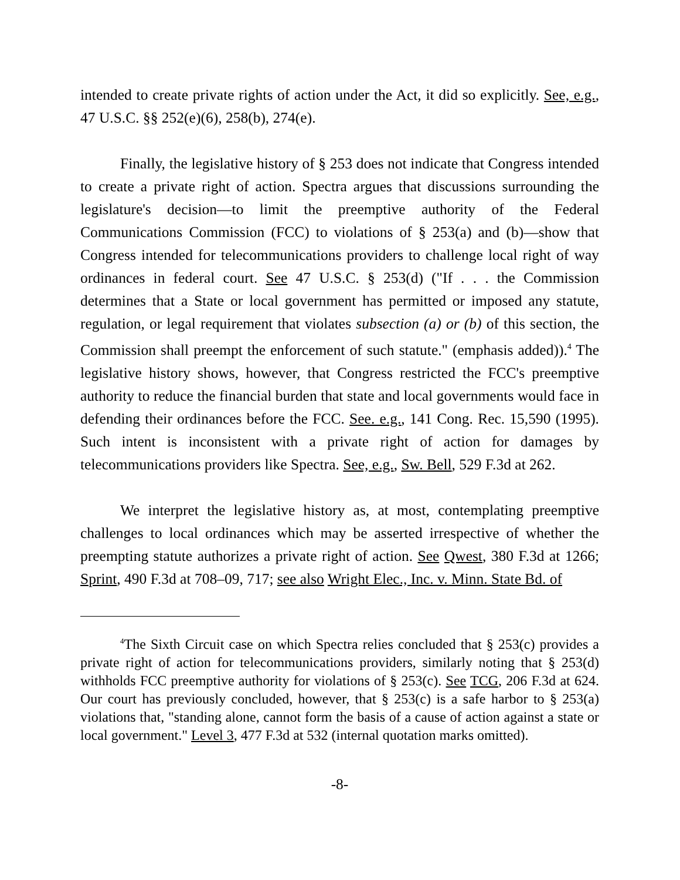intended to create private rights of action under the Act, it did so explicitly. See, e.g., 47 U.S.C. §§ 252(e)(6), 258(b), 274(e).
Finally, the legislative history of § 253 does not indicate that Congress intended to create a private right of action. Spectra argues that discussions surrounding the legislature's decision—to limit the preemptive authority of the Federal Communications Commission (FCC) to violations of § 253(a) and (b)—show that Congress intended for telecommunications providers to challenge local right of way ordinances in federal court. See 47 U.S.C. § 253(d) ("If . . . the Commission determines that a State or local government has permitted or imposed any statute, regulation, or legal requirement that violates subsection (a) or (b) of this section, the Commission shall preempt the enforcement of such statute." (emphasis added)).<sup>4</sup> The legislative history shows, however, that Congress restricted the FCC's preemptive authority to reduce the financial burden that state and local governments would face in defending their ordinances before the FCC. See. e.g., 141 Cong. Rec. 15,590 (1995). Such intent is inconsistent with a private right of action for damages by telecommunications providers like Spectra. See, e.g., Sw. Bell, 529 F.3d at 262.
We interpret the legislative history as, at most, contemplating preemptive challenges to local ordinances which may be asserted irrespective of whether the preempting statute authorizes a private right of action. See Qwest, 380 F.3d at 1266; Sprint, 490 F.3d at 708–09, 717; see also Wright Elec., Inc. v. Minn. State Bd. of
<sup>4</sup> The Sixth Circuit case on which Spectra relies concluded that § 253(c) provides a private right of action for telecommunications providers, similarly noting that § 253(d) withholds FCC preemptive authority for violations of § 253(c). See TCG, 206 F.3d at 624. Our court has previously concluded, however, that § 253(c) is a safe harbor to § 253(a) violations that, "standing alone, cannot form the basis of a cause of action against a state or local government." Level 3, 477 F.3d at 532 (internal quotation marks omitted).
-8-